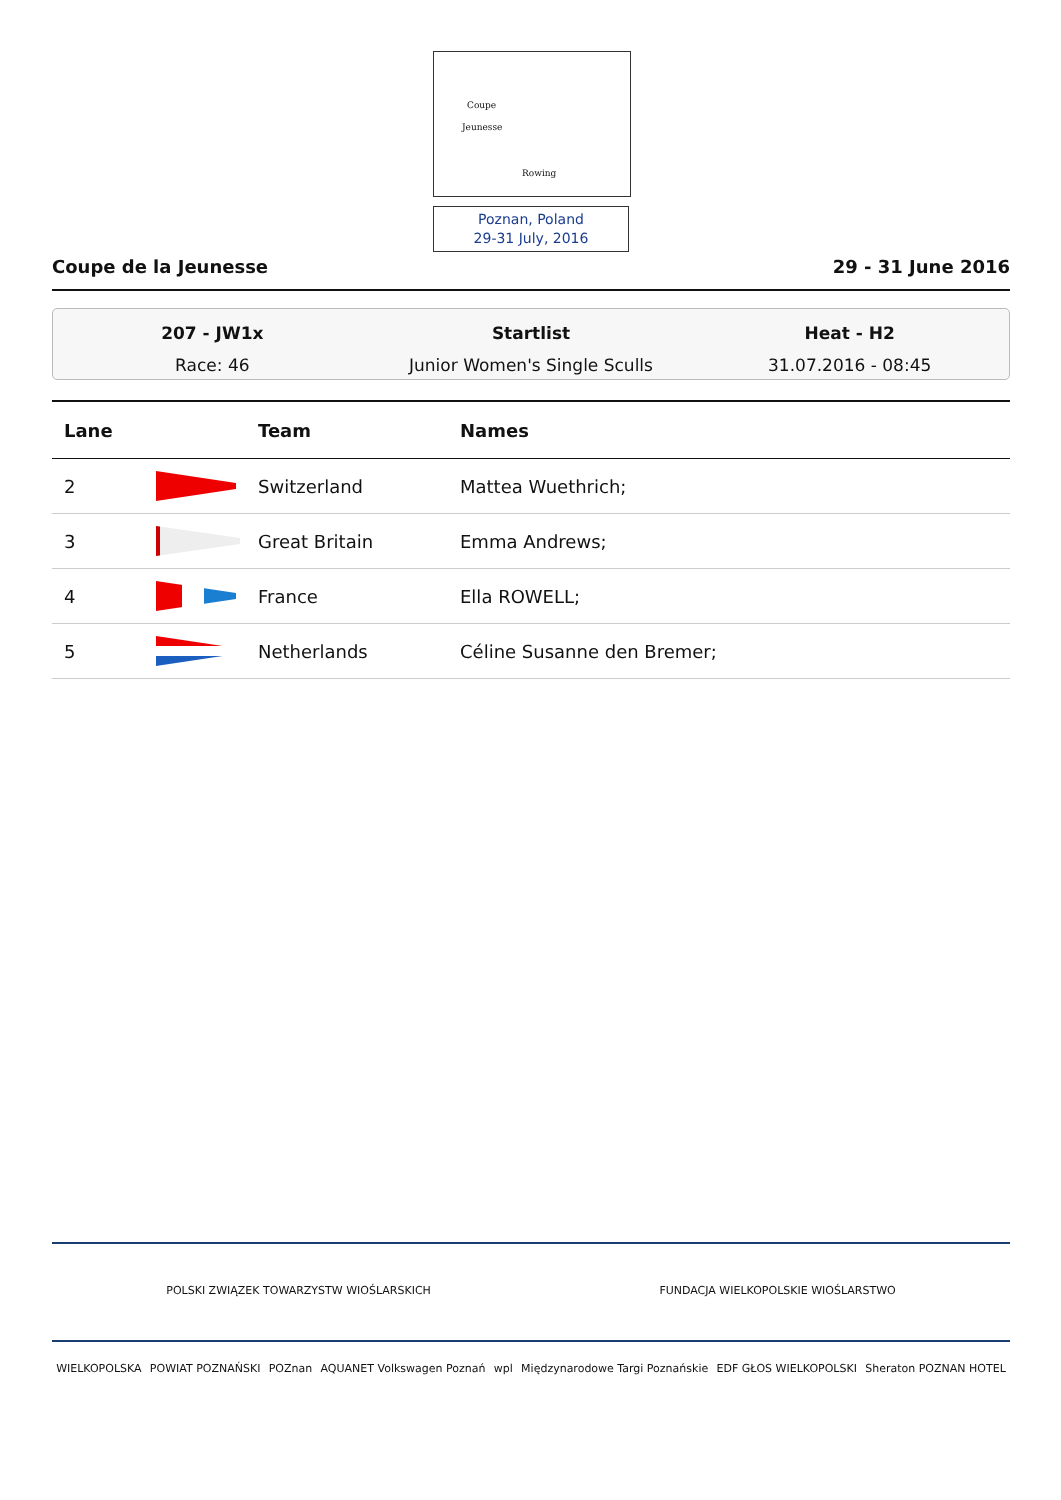Coupe
Jeunesse
Rowing
Poznan, Poland
29-31 July, 2016
Coupe de la Jeunesse 29 - 31 June 2016
207 - JW1x
Race: 46
Startlist
Junior Women's Single Sculls
Heat - H2
31.07.2016 - 08:45
| Lane | | Team | Names |
| --- | --- | --- | --- |
| 2 | | Switzerland | Mattea Wuethrich; |
| 3 | | Great Britain | Emma Andrews; |
| 4 | | France | Ella ROWELL; |
| 5 | | Netherlands | Céline Susanne den Bremer; |
POLSKI ZWIĄZEK TOWARZYSTW WIOŚLARSKICH FUNDACJA WIELKOPOLSKIE WIOŚLARSTWO
WIELKOPOLSKA POWIAT POZNAŃSKI POZnan AQUANET Volkswagen Poznań wpl Międzynarodowe Targi Poznańskie EDF GŁOS WIELKOPOLSKI Sheraton POZNAN HOTEL